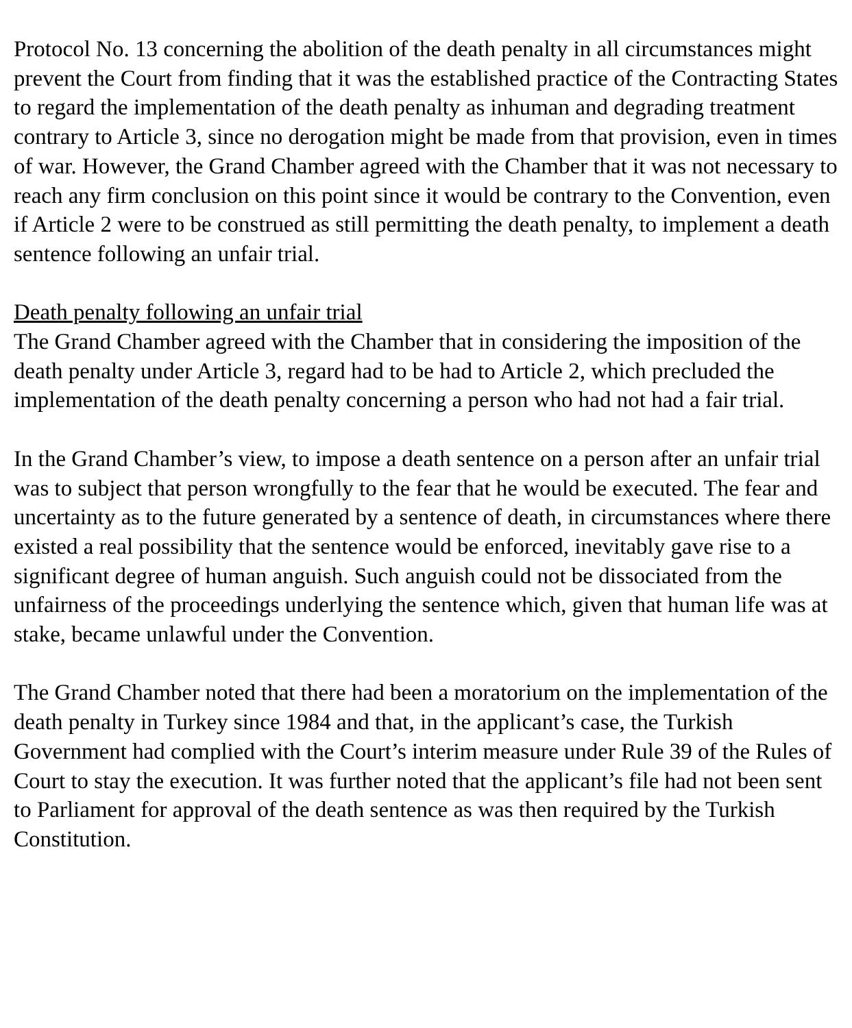Protocol No. 13 concerning the abolition of the death penalty in all circumstances might prevent the Court from finding that it was the established practice of the Contracting States to regard the implementation of the death penalty as inhuman and degrading treatment contrary to Article 3, since no derogation might be made from that provision, even in times of war. However, the Grand Chamber agreed with the Chamber that it was not necessary to reach any firm conclusion on this point since it would be contrary to the Convention, even if Article 2 were to be construed as still permitting the death penalty, to implement a death sentence following an unfair trial.
Death penalty following an unfair trial
The Grand Chamber agreed with the Chamber that in considering the imposition of the death penalty under Article 3, regard had to be had to Article 2, which precluded the implementation of the death penalty concerning a person who had not had a fair trial.
In the Grand Chamber’s view, to impose a death sentence on a person after an unfair trial was to subject that person wrongfully to the fear that he would be executed. The fear and uncertainty as to the future generated by a sentence of death, in circumstances where there existed a real possibility that the sentence would be enforced, inevitably gave rise to a significant degree of human anguish. Such anguish could not be dissociated from the unfairness of the proceedings underlying the sentence which, given that human life was at stake, became unlawful under the Convention.
The Grand Chamber noted that there had been a moratorium on the implementation of the death penalty in Turkey since 1984 and that, in the applicant’s case, the Turkish Government had complied with the Court’s interim measure under Rule 39 of the Rules of Court to stay the execution. It was further noted that the applicant’s file had not been sent to Parliament for approval of the death sentence as was then required by the Turkish Constitution.